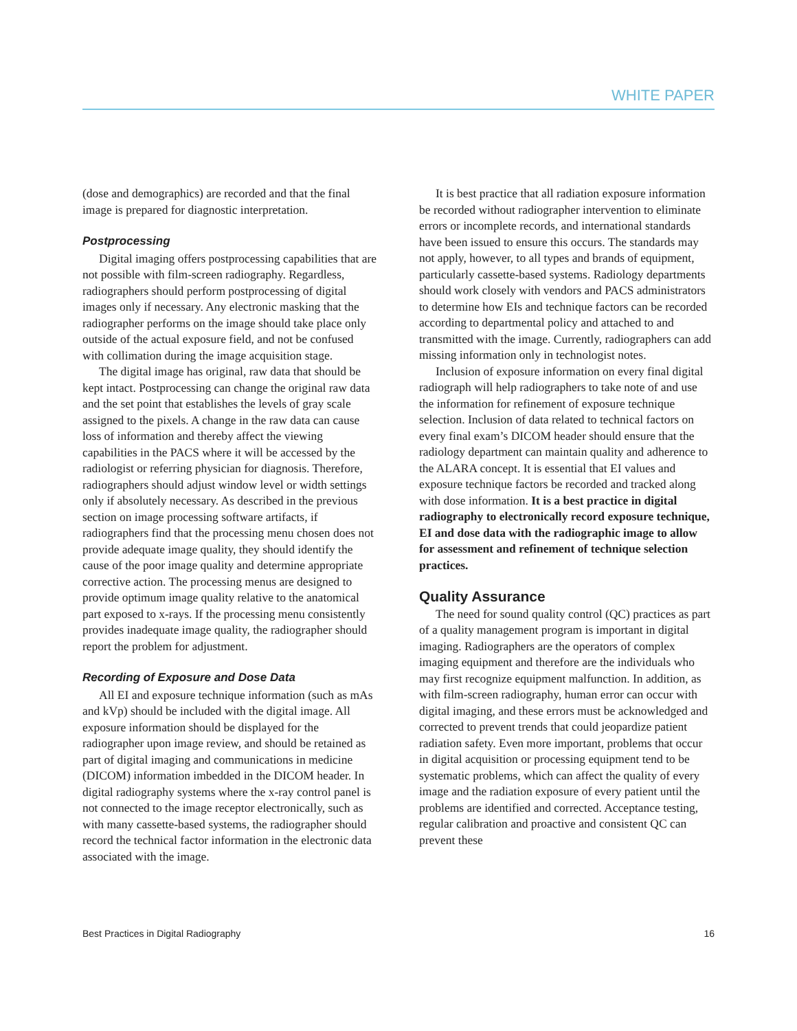WHITE PAPER
(dose and demographics) are recorded and that the final image is prepared for diagnostic interpretation.
Postprocessing
Digital imaging offers postprocessing capabilities that are not possible with film-screen radiography. Regardless, radiographers should perform postprocessing of digital images only if necessary. Any electronic masking that the radiographer performs on the image should take place only outside of the actual exposure field, and not be confused with collimation during the image acquisition stage.
The digital image has original, raw data that should be kept intact. Postprocessing can change the original raw data and the set point that establishes the levels of gray scale assigned to the pixels. A change in the raw data can cause loss of information and thereby affect the viewing capabilities in the PACS where it will be accessed by the radiologist or referring physician for diagnosis. Therefore, radiographers should adjust window level or width settings only if absolutely necessary. As described in the previous section on image processing software artifacts, if radiographers find that the processing menu chosen does not provide adequate image quality, they should identify the cause of the poor image quality and determine appropriate corrective action. The processing menus are designed to provide optimum image quality relative to the anatomical part exposed to x-rays. If the processing menu consistently provides inadequate image quality, the radiographer should report the problem for adjustment.
Recording of Exposure and Dose Data
All EI and exposure technique information (such as mAs and kVp) should be included with the digital image. All exposure information should be displayed for the radiographer upon image review, and should be retained as part of digital imaging and communications in medicine (DICOM) information imbedded in the DICOM header. In digital radiography systems where the x-ray control panel is not connected to the image receptor electronically, such as with many cassette-based systems, the radiographer should record the technical factor information in the electronic data associated with the image.
It is best practice that all radiation exposure information be recorded without radiographer intervention to eliminate errors or incomplete records, and international standards have been issued to ensure this occurs. The standards may not apply, however, to all types and brands of equipment, particularly cassette-based systems. Radiology departments should work closely with vendors and PACS administrators to determine how EIs and technique factors can be recorded according to departmental policy and attached to and transmitted with the image. Currently, radiographers can add missing information only in technologist notes.
Inclusion of exposure information on every final digital radiograph will help radiographers to take note of and use the information for refinement of exposure technique selection. Inclusion of data related to technical factors on every final exam’s DICOM header should ensure that the radiology department can maintain quality and adherence to the ALARA concept. It is essential that EI values and exposure technique factors be recorded and tracked along with dose information. It is a best practice in digital radiography to electronically record exposure technique, EI and dose data with the radiographic image to allow for assessment and refinement of technique selection practices.
Quality Assurance
The need for sound quality control (QC) practices as part of a quality management program is important in digital imaging. Radiographers are the operators of complex imaging equipment and therefore are the individuals who may first recognize equipment malfunction. In addition, as with film-screen radiography, human error can occur with digital imaging, and these errors must be acknowledged and corrected to prevent trends that could jeopardize patient radiation safety. Even more important, problems that occur in digital acquisition or processing equipment tend to be systematic problems, which can affect the quality of every image and the radiation exposure of every patient until the problems are identified and corrected. Acceptance testing, regular calibration and proactive and consistent QC can prevent these
Best Practices in Digital Radiography 16